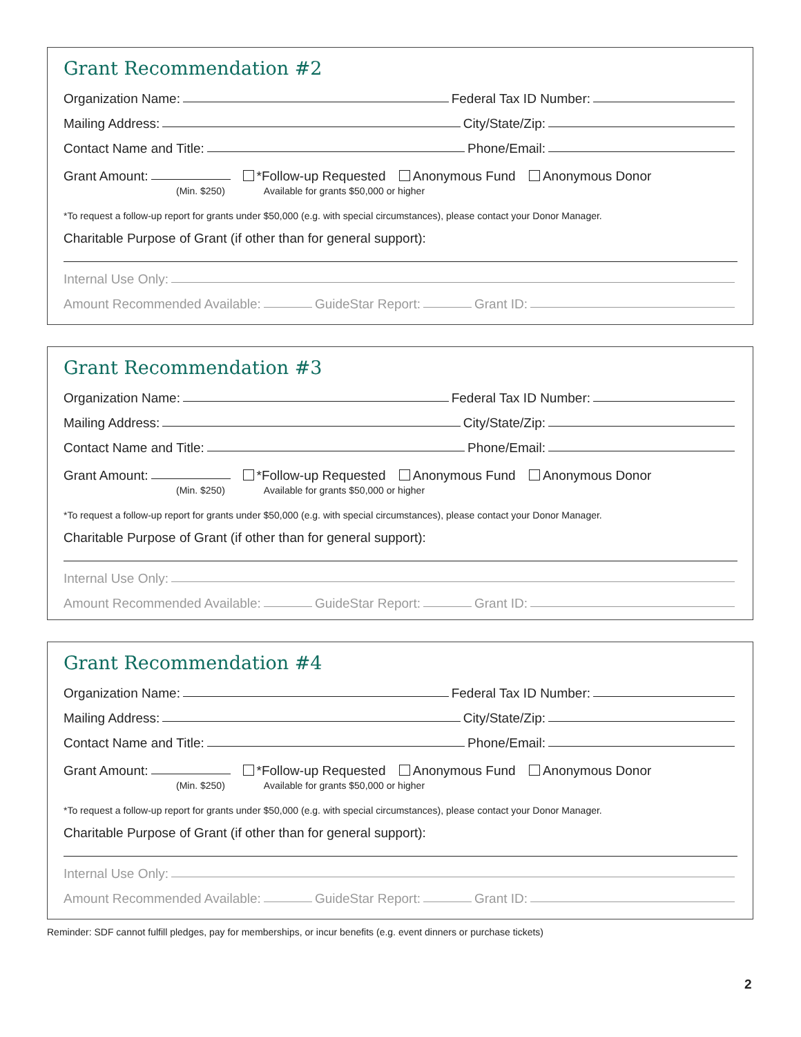Grant Recommendation #2
Organization Name:
Federal Tax ID Number:
Mailing Address:
City/State/Zip:
Contact Name and Title:
Phone/Email:
Grant Amount:
*Follow-up Requested Anonymous Fund Anonymous Donor
(Min. $250) Available for grants $50,000 or higher
*To request a follow-up report for grants under $50,000 (e.g. with special circumstances), please contact your Donor Manager.
Charitable Purpose of Grant (if other than for general support):
Internal Use Only:
Amount Recommended Available:
GuideStar Report:
Grant ID:
Grant Recommendation #3
Organization Name:
Federal Tax ID Number:
Mailing Address:
City/State/Zip:
Contact Name and Title:
Phone/Email:
Grant Amount:
*Follow-up Requested Anonymous Fund Anonymous Donor
(Min. $250) Available for grants $50,000 or higher
*To request a follow-up report for grants under $50,000 (e.g. with special circumstances), please contact your Donor Manager.
Charitable Purpose of Grant (if other than for general support):
Internal Use Only:
Amount Recommended Available:
GuideStar Report:
Grant ID:
Grant Recommendation #4
Organization Name:
Federal Tax ID Number:
Mailing Address:
City/State/Zip:
Contact Name and Title:
Phone/Email:
Grant Amount:
*Follow-up Requested Anonymous Fund Anonymous Donor
(Min. $250) Available for grants $50,000 or higher
*To request a follow-up report for grants under $50,000 (e.g. with special circumstances), please contact your Donor Manager.
Charitable Purpose of Grant (if other than for general support):
Internal Use Only:
Amount Recommended Available:
GuideStar Report:
Grant ID:
Reminder: SDF cannot fulfill pledges, pay for memberships, or incur benefits (e.g. event dinners or purchase tickets)
2